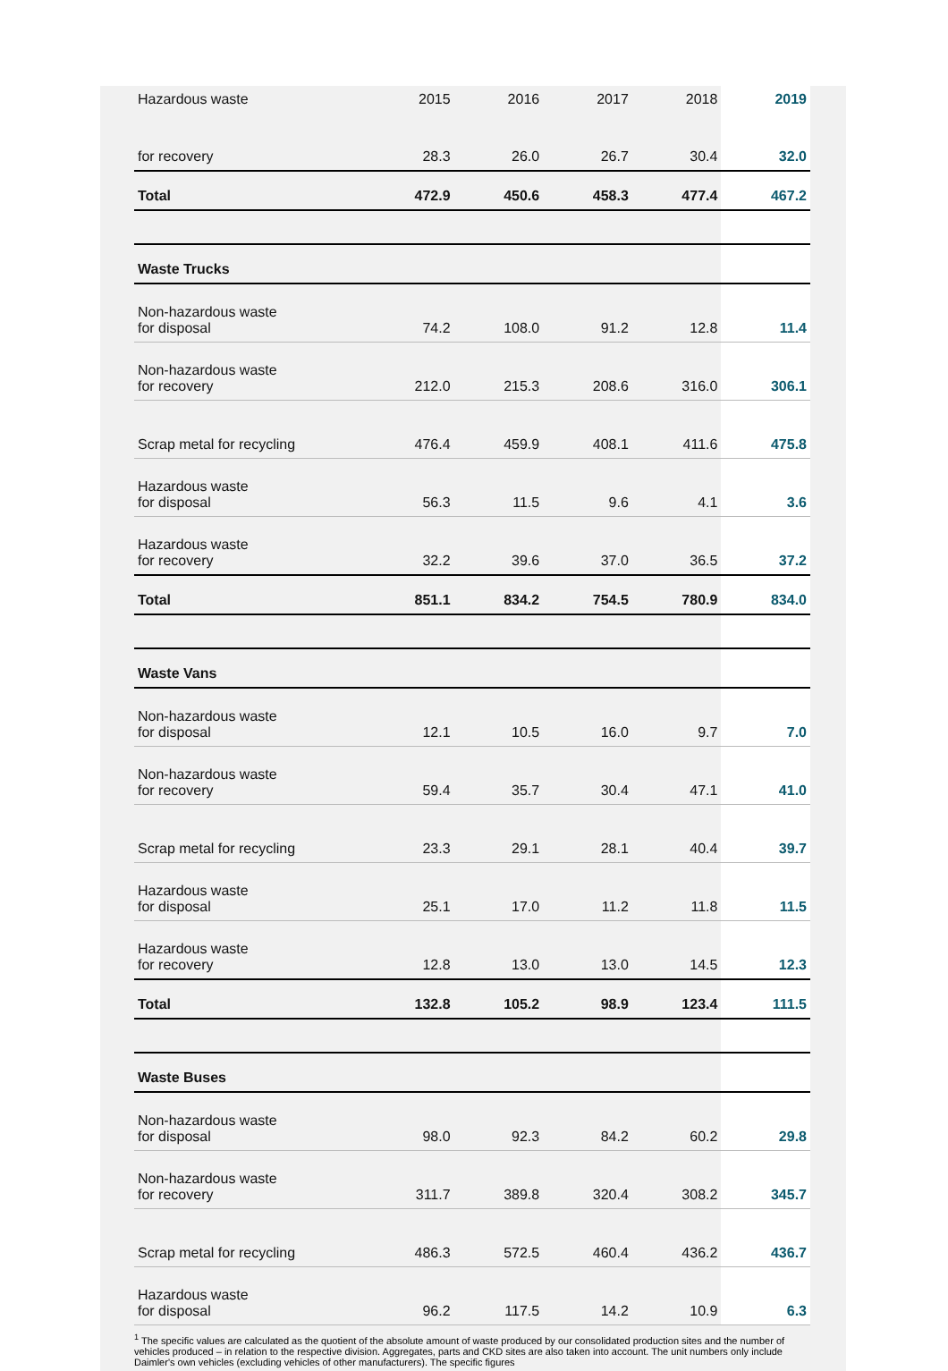| Hazardous waste | 2015 | 2016 | 2017 | 2018 | 2019 |
| --- | --- | --- | --- | --- | --- |
| for recovery | 28.3 | 26.0 | 26.7 | 30.4 | 32.0 |
| Total | 472.9 | 450.6 | 458.3 | 477.4 | 467.2 |
| Waste Trucks | | | | | |
| Non-hazardous waste for disposal | 74.2 | 108.0 | 91.2 | 12.8 | 11.4 |
| Non-hazardous waste for recovery | 212.0 | 215.3 | 208.6 | 316.0 | 306.1 |
| Scrap metal for recycling | 476.4 | 459.9 | 408.1 | 411.6 | 475.8 |
| Hazardous waste for disposal | 56.3 | 11.5 | 9.6 | 4.1 | 3.6 |
| Hazardous waste for recovery | 32.2 | 39.6 | 37.0 | 36.5 | 37.2 |
| Total | 851.1 | 834.2 | 754.5 | 780.9 | 834.0 |
| Waste Vans | | | | | |
| Non-hazardous waste for disposal | 12.1 | 10.5 | 16.0 | 9.7 | 7.0 |
| Non-hazardous waste for recovery | 59.4 | 35.7 | 30.4 | 47.1 | 41.0 |
| Scrap metal for recycling | 23.3 | 29.1 | 28.1 | 40.4 | 39.7 |
| Hazardous waste for disposal | 25.1 | 17.0 | 11.2 | 11.8 | 11.5 |
| Hazardous waste for recovery | 12.8 | 13.0 | 13.0 | 14.5 | 12.3 |
| Total | 132.8 | 105.2 | 98.9 | 123.4 | 111.5 |
| Waste Buses | | | | | |
| Non-hazardous waste for disposal | 98.0 | 92.3 | 84.2 | 60.2 | 29.8 |
| Non-hazardous waste for recovery | 311.7 | 389.8 | 320.4 | 308.2 | 345.7 |
| Scrap metal for recycling | 486.3 | 572.5 | 460.4 | 436.2 | 436.7 |
| Hazardous waste for disposal | 96.2 | 117.5 | 14.2 | 10.9 | 6.3 |
<sup>1</sup> The specific values are calculated as the quotient of the absolute amount of waste produced by our consolidated production sites and the number of vehicles produced – in relation to the respective division. Aggregates, parts and CKD sites are also taken into account. The unit numbers only include Daimler's own vehicles (excluding vehicles of other manufacturers). The specific figures